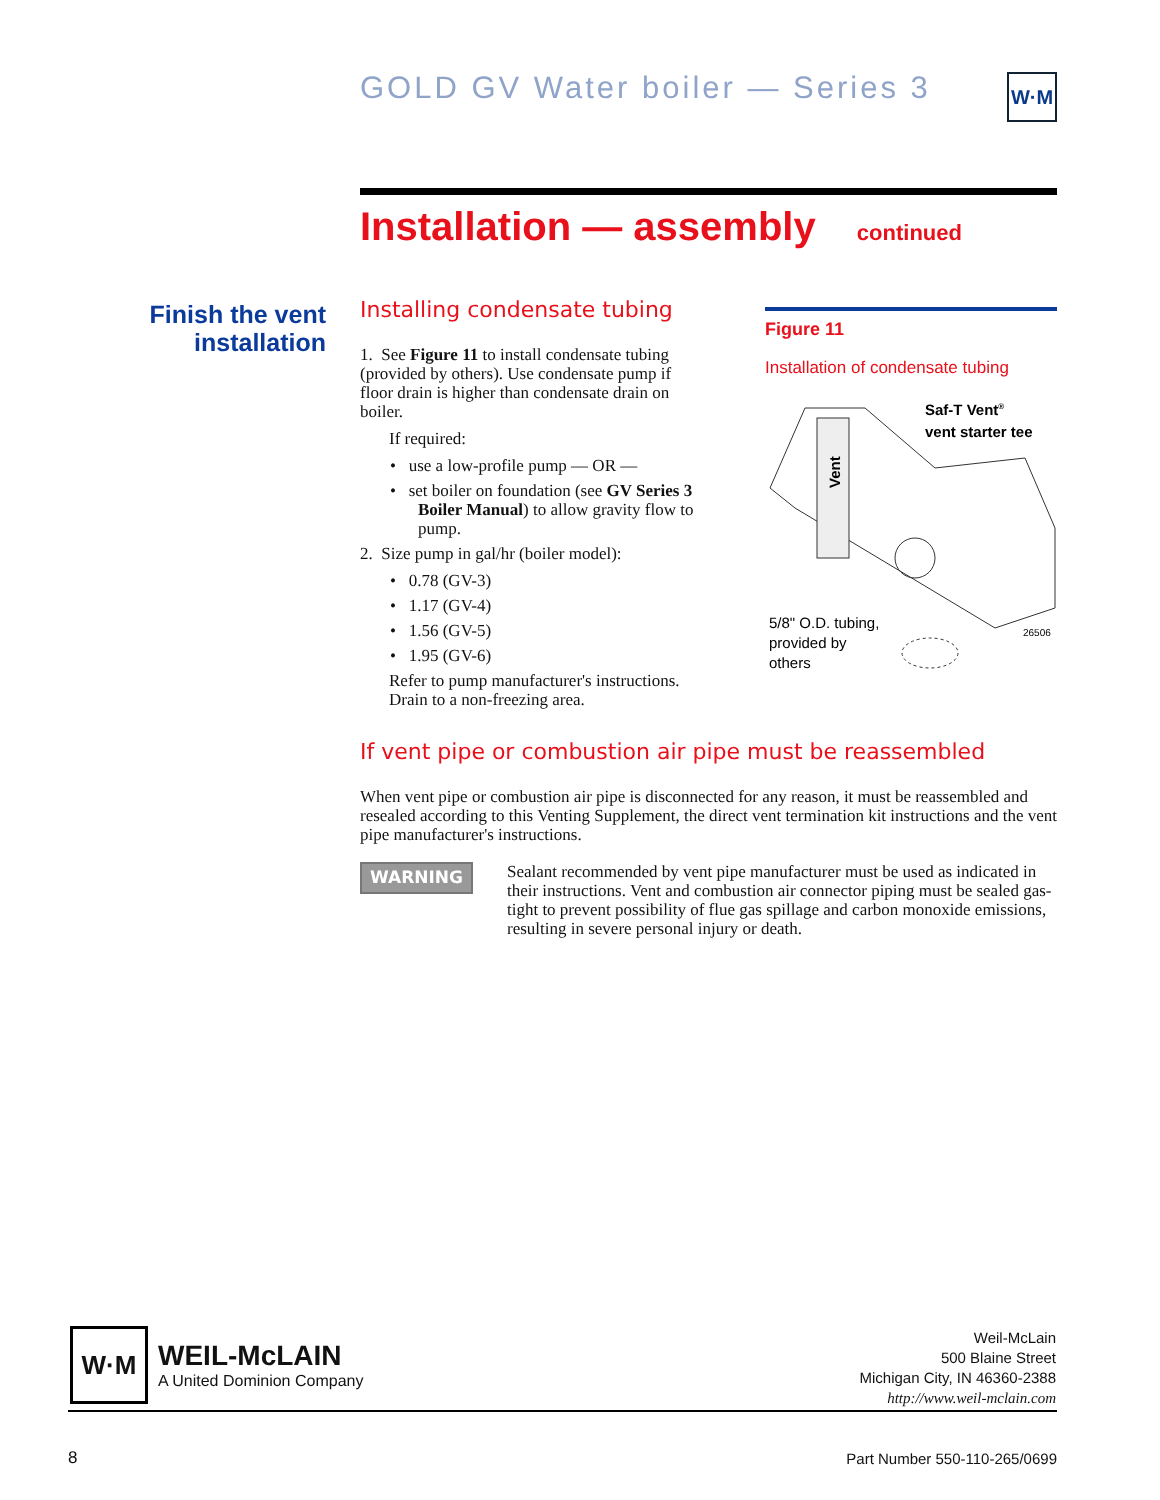GOLD GV Water boiler — Series 3
W·M
Installation — assembly continued
Finish the vent installation
Installing condensate tubing
1. See Figure 11 to install condensate tubing (provided by others). Use condensate pump if floor drain is higher than condensate drain on boiler.
If required:
• use a low-profile pump — OR —
• set boiler on foundation (see GV Series 3 Boiler Manual) to allow gravity flow to pump.
2. Size pump in gal/hr (boiler model):
• 0.78 (GV-3)
• 1.17 (GV-4)
• 1.56 (GV-5)
• 1.95 (GV-6)
Refer to pump manufacturer's instructions. Drain to a non-freezing area.
Figure 11
Installation of condensate tubing
Vent
Saf-T Vent®
vent starter tee
5/8" O.D. tubing,
provided by
others
26506
If vent pipe or combustion air pipe must be reassembled
When vent pipe or combustion air pipe is disconnected for any reason, it must be reassembled and resealed according to this Venting Supplement, the direct vent termination kit instructions and the vent pipe manufacturer's instructions.
WARNING
Sealant recommended by vent pipe manufacturer must be used as indicated in their instructions. Vent and combustion air connector piping must be sealed gas-tight to prevent possibility of flue gas spillage and carbon monoxide emissions, resulting in severe personal injury or death.
W·M
WEIL-McLAIN
A United Dominion Company
Weil-McLain
500 Blaine Street
Michigan City, IN 46360-2388
http://www.weil-mclain.com
8 Part Number 550-110-265/0699